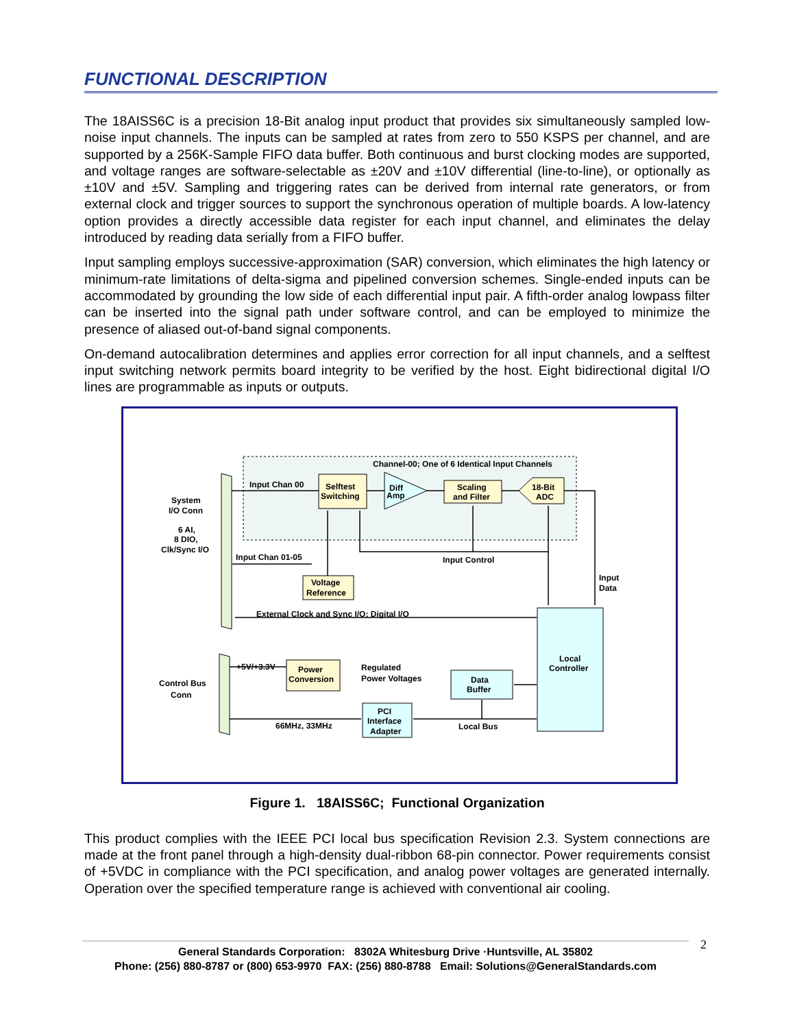FUNCTIONAL DESCRIPTION
The 18AISS6C is a precision 18-Bit analog input product that provides six simultaneously sampled low-noise input channels. The inputs can be sampled at rates from zero to 550 KSPS per channel, and are supported by a 256K-Sample FIFO data buffer. Both continuous and burst clocking modes are supported, and voltage ranges are software-selectable as ±20V and ±10V differential (line-to-line), or optionally as ±10V and ±5V. Sampling and triggering rates can be derived from internal rate generators, or from external clock and trigger sources to support the synchronous operation of multiple boards. A low-latency option provides a directly accessible data register for each input channel, and eliminates the delay introduced by reading data serially from a FIFO buffer.
Input sampling employs successive-approximation (SAR) conversion, which eliminates the high latency or minimum-rate limitations of delta-sigma and pipelined conversion schemes. Single-ended inputs can be accommodated by grounding the low side of each differential input pair. A fifth-order analog lowpass filter can be inserted into the signal path under software control, and can be employed to minimize the presence of aliased out-of-band signal components.
On-demand autocalibration determines and applies error correction for all input channels, and a selftest input switching network permits board integrity to be verified by the host. Eight bidirectional digital I/O lines are programmable as inputs or outputs.
Channel-00; One of 6 Identical Input Channels
System
I/O Conn
6 AI,
8 DIO,
Clk/Sync I/O
Control Bus
Conn
Input Chan 00
Selftest
Switching
Diff
Amp
Scaling
and Filter
18-Bit
ADC
Input Chan 01-05
Input Control
Voltage
Reference
Input
Data
External Clock and Sync I/O; Digital I/O
Local
Controller
+5V/+3.3V
Power
Conversion
Regulated
Power Voltages
Data
Buffer
PCI
Interface
Adapter
66MHz, 33MHz
Local Bus
Figure 1. 18AISS6C; Functional Organization
This product complies with the IEEE PCI local bus specification Revision 2.3. System connections are made at the front panel through a high-density dual-ribbon 68-pin connector. Power requirements consist of +5VDC in compliance with the PCI specification, and analog power voltages are generated internally. Operation over the specified temperature range is achieved with conventional air cooling.
General Standards Corporation: 8302A Whitesburg Drive ·Huntsville, AL 35802
Phone: (256) 880-8787 or (800) 653-9970 FAX: (256) 880-8788 Email: Solutions@GeneralStandards.com
2